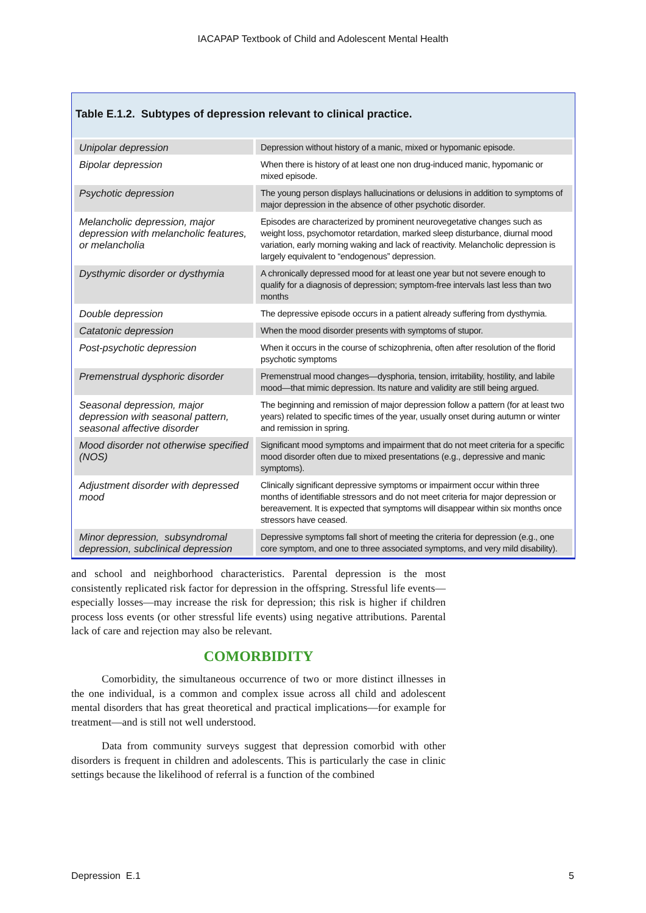IACAPAP Textbook of Child and Adolescent Mental Health
Table E.1.2. Subtypes of depression relevant to clinical practice.
| Unipolar depression | Depression without history of a manic, mixed or hypomanic episode. |
| Bipolar depression | When there is history of at least one non drug-induced manic, hypomanic or mixed episode. |
| Psychotic depression | The young person displays hallucinations or delusions in addition to symptoms of major depression in the absence of other psychotic disorder. |
| Melancholic depression, major depression with melancholic features, or melancholia | Episodes are characterized by prominent neurovegetative changes such as weight loss, psychomotor retardation, marked sleep disturbance, diurnal mood variation, early morning waking and lack of reactivity. Melancholic depression is largely equivalent to “endogenous” depression. |
| Dysthymic disorder or dysthymia | A chronically depressed mood for at least one year but not severe enough to qualify for a diagnosis of depression; symptom-free intervals last less than two months |
| Double depression | The depressive episode occurs in a patient already suffering from dysthymia. |
| Catatonic depression | When the mood disorder presents with symptoms of stupor. |
| Post-psychotic depression | When it occurs in the course of schizophrenia, often after resolution of the florid psychotic symptoms |
| Premenstrual dysphoric disorder | Premenstrual mood changes—dysphoria, tension, irritability, hostility, and labile mood—that mimic depression. Its nature and validity are still being argued. |
| Seasonal depression, major depression with seasonal pattern, seasonal affective disorder | The beginning and remission of major depression follow a pattern (for at least two years) related to specific times of the year, usually onset during autumn or winter and remission in spring. |
| Mood disorder not otherwise specified (NOS) | Significant mood symptoms and impairment that do not meet criteria for a specific mood disorder often due to mixed presentations (e.g., depressive and manic symptoms). |
| Adjustment disorder with depressed mood | Clinically significant depressive symptoms or impairment occur within three months of identifiable stressors and do not meet criteria for major depression or bereavement. It is expected that symptoms will disappear within six months once stressors have ceased. |
| Minor depression, subsyndromal depression, subclinical depression | Depressive symptoms fall short of meeting the criteria for depression (e.g., one core symptom, and one to three associated symptoms, and very mild disability). |
and school and neighborhood characteristics. Parental depression is the most consistently replicated risk factor for depression in the offspring. Stressful life events—especially losses—may increase the risk for depression; this risk is higher if children process loss events (or other stressful life events) using negative attributions. Parental lack of care and rejection may also be relevant.
COMORBIDITY
Comorbidity, the simultaneous occurrence of two or more distinct illnesses in the one individual, is a common and complex issue across all child and adolescent mental disorders that has great theoretical and practical implications—for example for treatment—and is still not well understood.
Data from community surveys suggest that depression comorbid with other disorders is frequent in children and adolescents. This is particularly the case in clinic settings because the likelihood of referral is a function of the combined
Depression E.1 5